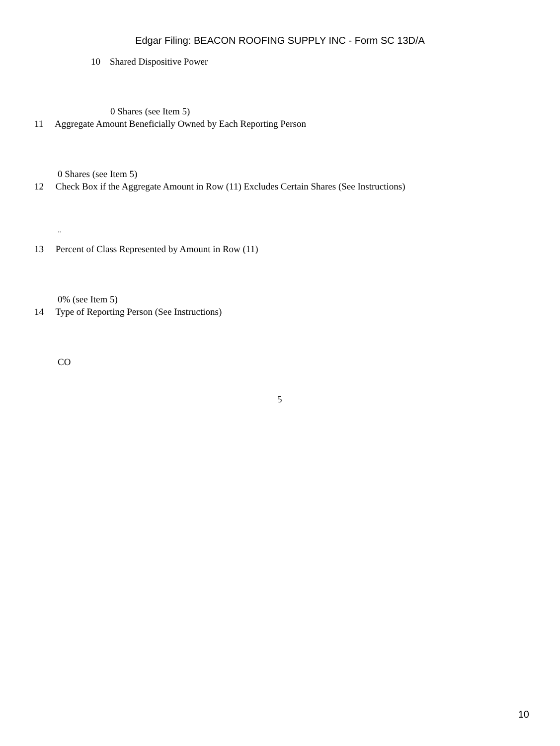Edgar Filing: BEACON ROOFING SUPPLY INC - Form SC 13D/A
10 Shared Dispositive Power
0 Shares (see Item 5)
11 Aggregate Amount Beneficially Owned by Each Reporting Person
0 Shares (see Item 5)
12 Check Box if the Aggregate Amount in Row (11) Excludes Certain Shares (See Instructions)
..
13 Percent of Class Represented by Amount in Row (11)
0% (see Item 5)
14 Type of Reporting Person (See Instructions)
CO
5
10